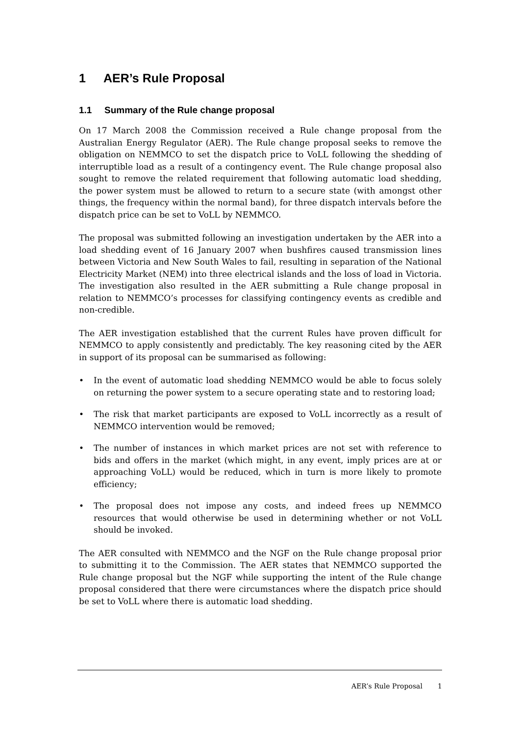1 AER’s Rule Proposal
1.1 Summary of the Rule change proposal
On 17 March 2008 the Commission received a Rule change proposal from the Australian Energy Regulator (AER). The Rule change proposal seeks to remove the obligation on NEMMCO to set the dispatch price to VoLL following the shedding of interruptible load as a result of a contingency event. The Rule change proposal also sought to remove the related requirement that following automatic load shedding, the power system must be allowed to return to a secure state (with amongst other things, the frequency within the normal band), for three dispatch intervals before the dispatch price can be set to VoLL by NEMMCO.
The proposal was submitted following an investigation undertaken by the AER into a load shedding event of 16 January 2007 when bushfires caused transmission lines between Victoria and New South Wales to fail, resulting in separation of the National Electricity Market (NEM) into three electrical islands and the loss of load in Victoria. The investigation also resulted in the AER submitting a Rule change proposal in relation to NEMMCO’s processes for classifying contingency events as credible and non-credible.
The AER investigation established that the current Rules have proven difficult for NEMMCO to apply consistently and predictably. The key reasoning cited by the AER in support of its proposal can be summarised as following:
• In the event of automatic load shedding NEMMCO would be able to focus solely on returning the power system to a secure operating state and to restoring load;
• The risk that market participants are exposed to VoLL incorrectly as a result of NEMMCO intervention would be removed;
• The number of instances in which market prices are not set with reference to bids and offers in the market (which might, in any event, imply prices are at or approaching VoLL) would be reduced, which in turn is more likely to promote efficiency;
• The proposal does not impose any costs, and indeed frees up NEMMCO resources that would otherwise be used in determining whether or not VoLL should be invoked.
The AER consulted with NEMMCO and the NGF on the Rule change proposal prior to submitting it to the Commission. The AER states that NEMMCO supported the Rule change proposal but the NGF while supporting the intent of the Rule change proposal considered that there were circumstances where the dispatch price should be set to VoLL where there is automatic load shedding.
AER’s Rule Proposal 1